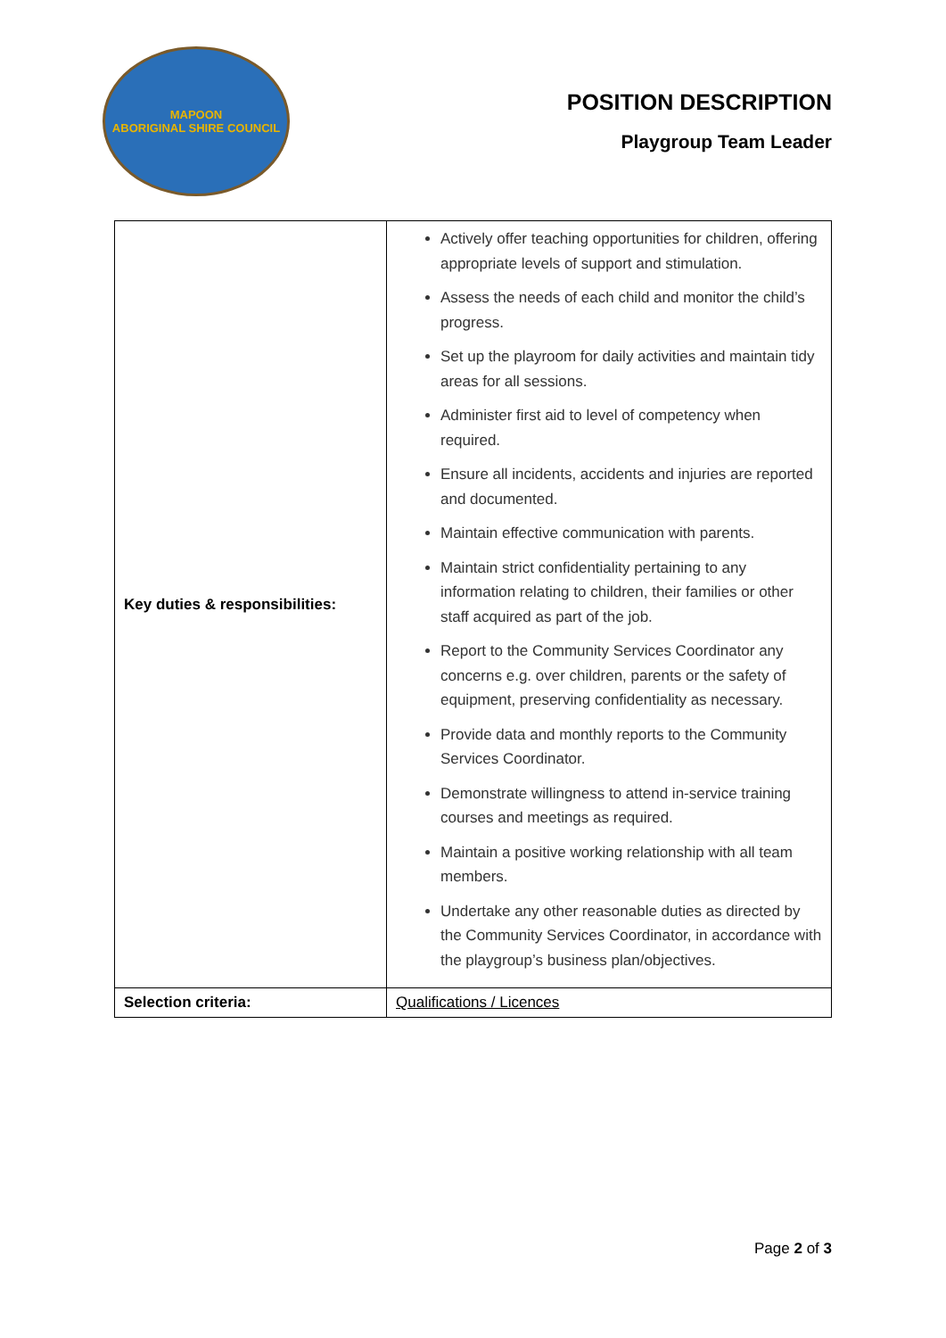MAPOON
ABORIGINAL SHIRE COUNCIL
POSITION DESCRIPTION
Playgroup Team Leader
| Key duties & responsibilities: | Actively offer teaching opportunities for children, offering appropriate levels of support and stimulation. Assess the needs of each child and monitor the child’s progress. Set up the playroom for daily activities and maintain tidy areas for all sessions. Administer first aid to level of competency when required. Ensure all incidents, accidents and injuries are reported and documented. Maintain effective communication with parents. Maintain strict confidentiality pertaining to any information relating to children, their families or other staff acquired as part of the job. Report to the Community Services Coordinator any concerns e.g. over children, parents or the safety of equipment, preserving confidentiality as necessary. Provide data and monthly reports to the Community Services Coordinator. Demonstrate willingness to attend in-service training courses and meetings as required. Maintain a positive working relationship with all team members. Undertake any other reasonable duties as directed by the Community Services Coordinator, in accordance with the playgroup’s business plan/objectives. |
| Selection criteria: | Qualifications / Licences |
Page 2 of 3